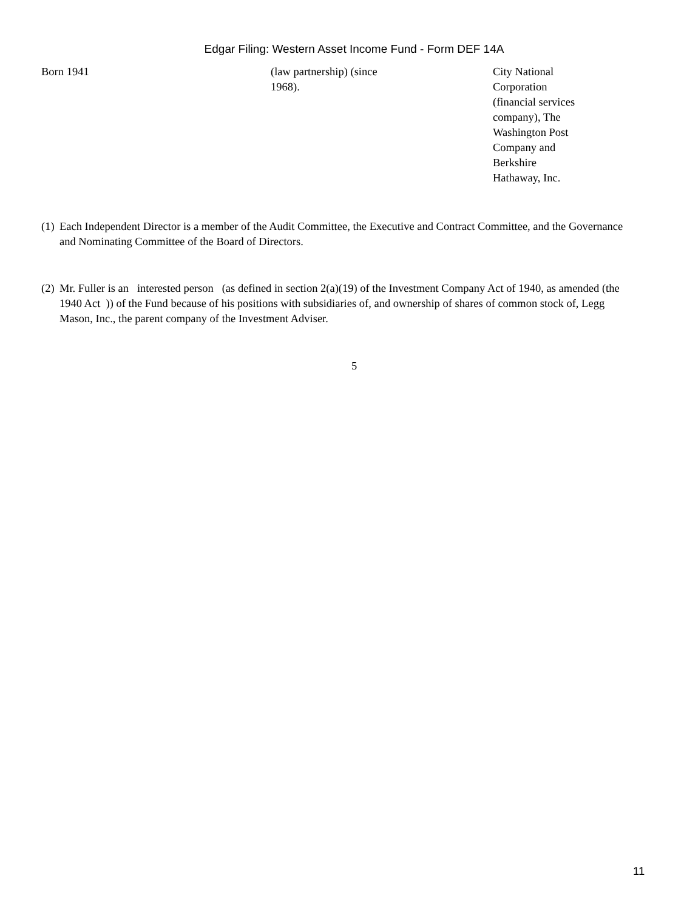Edgar Filing: Western Asset Income Fund - Form DEF 14A
| Born 1941 | (law partnership) (since 1968). | City National Corporation (financial services company), The Washington Post Company and Berkshire Hathaway, Inc. |
(1)
Each Independent Director is a member of the Audit Committee, the Executive and Contract Committee, and the Governance and Nominating Committee of the Board of Directors.
(2)
Mr. Fuller is an interested person (as defined in section 2(a)(19) of the Investment Company Act of 1940, as amended (the 1940 Act )) of the Fund because of his positions with subsidiaries of, and ownership of shares of common stock of, Legg Mason, Inc., the parent company of the Investment Adviser.
5
11